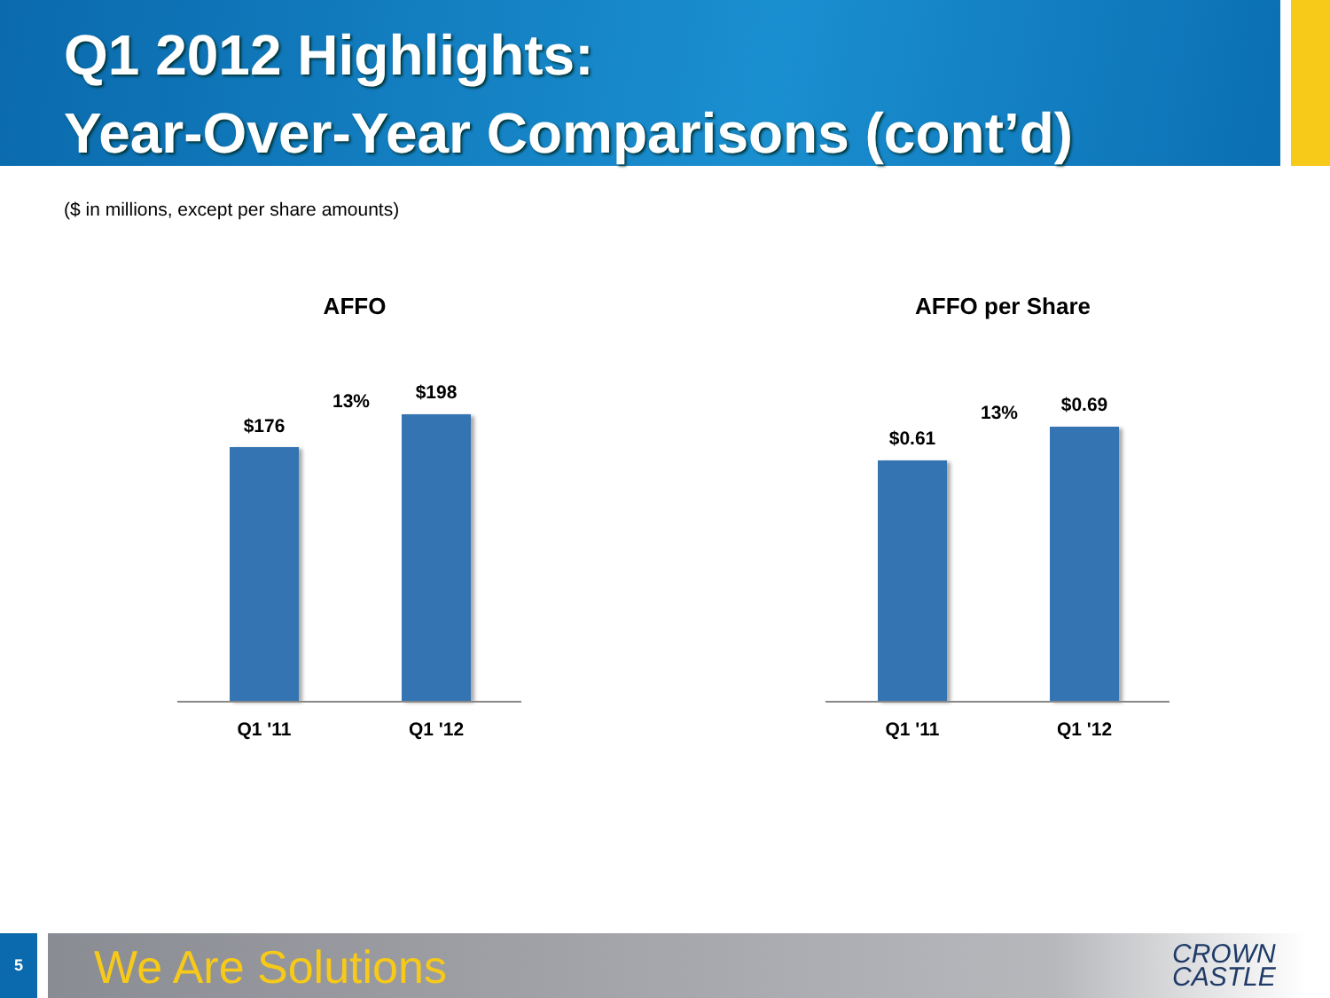Q1 2012 Highlights:
Year-Over-Year Comparisons (cont’d)
($ in millions, except per share amounts)
AFFO
$176
13% $198
Q1 '11 Q1 '12
AFFO per Share
$0.61
13% $0.69
Q1 '11 Q1 '12
5 We Are Solutions
CROWN
CASTLE